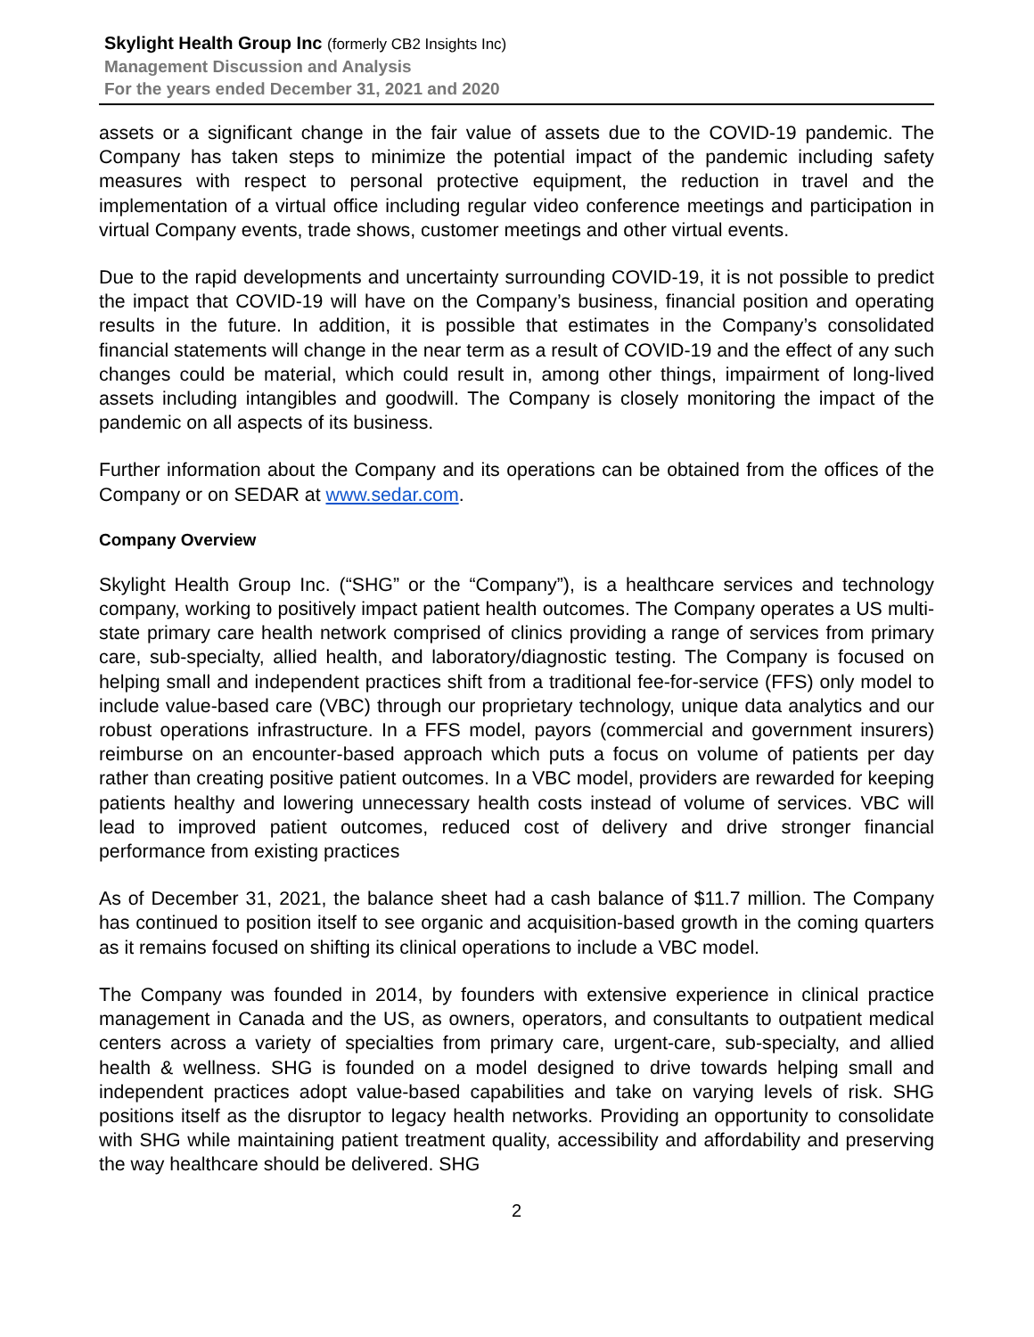Skylight Health Group Inc (formerly CB2 Insights Inc)
Management Discussion and Analysis
For the years ended December 31, 2021 and 2020
assets or a significant change in the fair value of assets due to the COVID-19 pandemic. The Company has taken steps to minimize the potential impact of the pandemic including safety measures with respect to personal protective equipment, the reduction in travel and the implementation of a virtual office including regular video conference meetings and participation in virtual Company events, trade shows, customer meetings and other virtual events.
Due to the rapid developments and uncertainty surrounding COVID-19, it is not possible to predict the impact that COVID-19 will have on the Company’s business, financial position and operating results in the future. In addition, it is possible that estimates in the Company’s consolidated financial statements will change in the near term as a result of COVID-19 and the effect of any such changes could be material, which could result in, among other things, impairment of long-lived assets including intangibles and goodwill. The Company is closely monitoring the impact of the pandemic on all aspects of its business.
Further information about the Company and its operations can be obtained from the offices of the Company or on SEDAR at www.sedar.com.
Company Overview
Skylight Health Group Inc. (“SHG” or the “Company”), is a healthcare services and technology company, working to positively impact patient health outcomes. The Company operates a US multi-state primary care health network comprised of clinics providing a range of services from primary care, sub-specialty, allied health, and laboratory/diagnostic testing. The Company is focused on helping small and independent practices shift from a traditional fee-for-service (FFS) only model to include value-based care (VBC) through our proprietary technology, unique data analytics and our robust operations infrastructure. In a FFS model, payors (commercial and government insurers) reimburse on an encounter-based approach which puts a focus on volume of patients per day rather than creating positive patient outcomes. In a VBC model, providers are rewarded for keeping patients healthy and lowering unnecessary health costs instead of volume of services. VBC will lead to improved patient outcomes, reduced cost of delivery and drive stronger financial performance from existing practices
As of December 31, 2021, the balance sheet had a cash balance of $11.7 million. The Company has continued to position itself to see organic and acquisition-based growth in the coming quarters as it remains focused on shifting its clinical operations to include a VBC model.
The Company was founded in 2014, by founders with extensive experience in clinical practice management in Canada and the US, as owners, operators, and consultants to outpatient medical centers across a variety of specialties from primary care, urgent-care, sub-specialty, and allied health & wellness. SHG is founded on a model designed to drive towards helping small and independent practices adopt value-based capabilities and take on varying levels of risk. SHG positions itself as the disruptor to legacy health networks. Providing an opportunity to consolidate with SHG while maintaining patient treatment quality, accessibility and affordability and preserving the way healthcare should be delivered. SHG
2